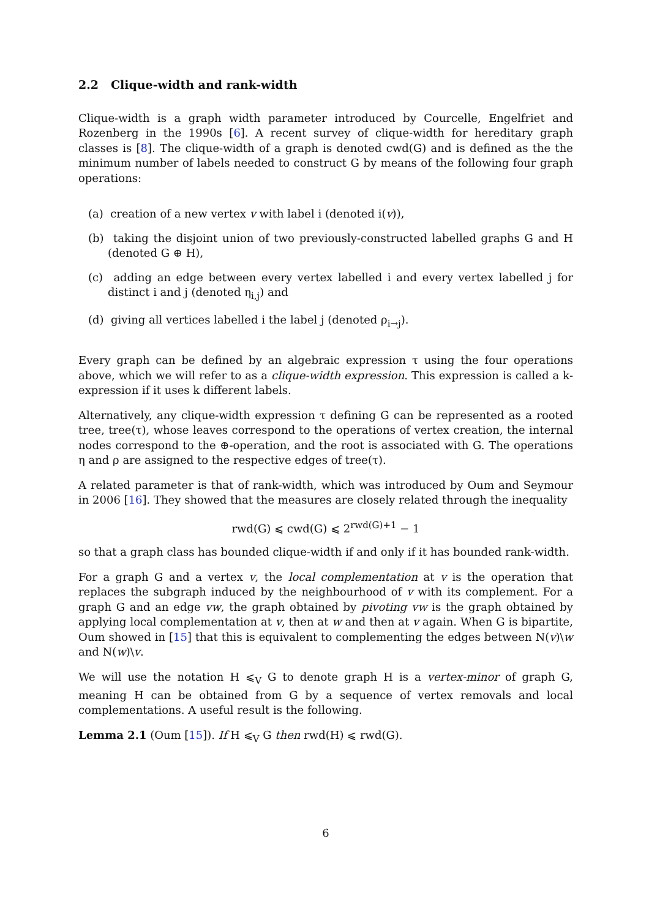2.2 Clique-width and rank-width
Clique-width is a graph width parameter introduced by Courcelle, Engelfriet and Rozenberg in the 1990s [6]. A recent survey of clique-width for hereditary graph classes is [8]. The clique-width of a graph is denoted cwd(G) and is defined as the the minimum number of labels needed to construct G by means of the following four graph operations:
(a) creation of a new vertex v with label i (denoted i(v)),
(b) taking the disjoint union of two previously-constructed labelled graphs G and H (denoted G ⊕ H),
(c) adding an edge between every vertex labelled i and every vertex labelled j for distinct i and j (denoted η<sub>i,j</sub>) and
(d) giving all vertices labelled i the label j (denoted ρ<sub>i→j</sub>).
Every graph can be defined by an algebraic expression τ using the four operations above, which we will refer to as a clique-width expression. This expression is called a k-expression if it uses k different labels.
Alternatively, any clique-width expression τ defining G can be represented as a rooted tree, tree(τ), whose leaves correspond to the operations of vertex creation, the internal nodes correspond to the ⊕-operation, and the root is associated with G. The operations η and ρ are assigned to the respective edges of tree(τ).
A related parameter is that of rank-width, which was introduced by Oum and Seymour in 2006 [16]. They showed that the measures are closely related through the inequality
rwd(G) ⩽ cwd(G) ⩽ 2<sup>rwd(G)+1</sup> − 1
so that a graph class has bounded clique-width if and only if it has bounded rank-width.
For a graph G and a vertex v, the local complementation at v is the operation that replaces the subgraph induced by the neighbourhood of v with its complement. For a graph G and an edge vw, the graph obtained by pivoting vw is the graph obtained by applying local complementation at v, then at w and then at v again. When G is bipartite, Oum showed in [15] that this is equivalent to complementing the edges between N(v)\w and N(w)\v.
We will use the notation H ⩽<sub>V</sub> G to denote graph H is a vertex-minor of graph G, meaning H can be obtained from G by a sequence of vertex removals and local complementations. A useful result is the following.
Lemma 2.1 (Oum [15]). If H ⩽<sub>V</sub> G then rwd(H) ⩽ rwd(G).
6